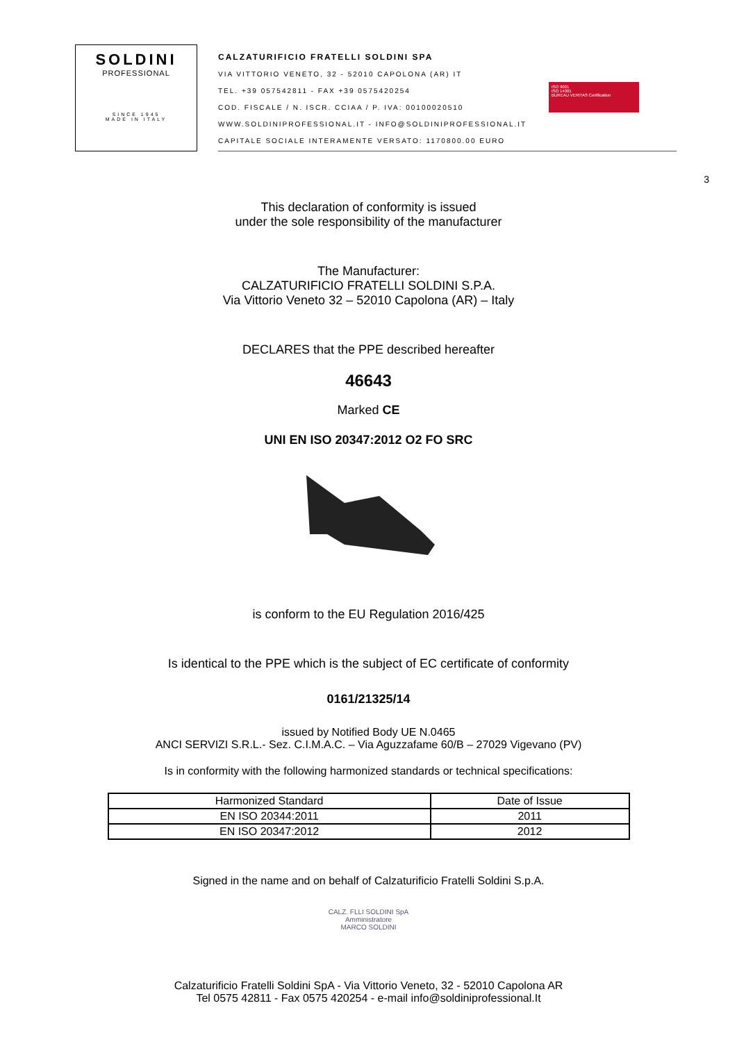SOLDINI
PROFESSIONAL
SINCE 1945
MADE IN ITALY
CALZATURIFICIO FRATELLI SOLDINI SPA
VIA VITTORIO VENETO, 32 - 52010 CAPOLONA (AR) IT
TEL. +39 057542811 - FAX +39 0575420254
COD. FISCALE / N. ISCR. CCIAA / P. IVA: 00100020510
WWW.SOLDINIPROFESSIONAL.IT - INFO@SOLDINIPROFESSIONAL.IT
CAPITALE SOCIALE INTERAMENTE VERSATO: 1170800.00 EURO
ISO 9001
ISO 14001
BUREAU VERITAS Certification
3
This declaration of conformity is issued
under the sole responsibility of the manufacturer
The Manufacturer:
CALZATURIFICIO FRATELLI SOLDINI S.P.A.
Via Vittorio Veneto 32 – 52010 Capolona (AR) – Italy
DECLARES that the PPE described hereafter
46643
Marked CE
UNI EN ISO 20347:2012 O2 FO SRC
is conform to the EU Regulation 2016/425
Is identical to the PPE which is the subject of EC certificate of conformity
0161/21325/14
issued by Notified Body UE N.0465
ANCI SERVIZI S.R.L.- Sez. C.I.M.A.C. – Via Aguzzafame 60/B – 27029 Vigevano (PV)
Is in conformity with the following harmonized standards or technical specifications:
| Harmonized Standard | Date of Issue |
| --- | --- |
| EN ISO 20344:2011 | 2011 |
| EN ISO 20347:2012 | 2012 |
Signed in the name and on behalf of Calzaturificio Fratelli Soldini S.p.A.
CALZ. FLLI SOLDINI SpA
Amministratore
MARCO SOLDINI
Calzaturificio Fratelli Soldini SpA - Via Vittorio Veneto, 32 - 52010 Capolona AR
Tel 0575 42811 - Fax 0575 420254 - e-mail info@soldiniprofessional.It